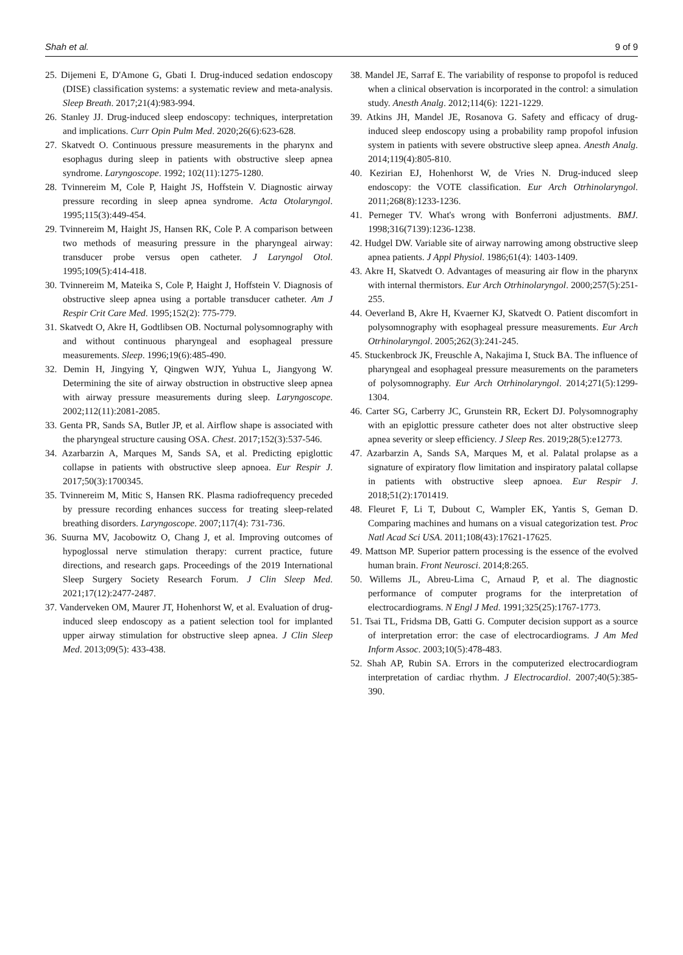Shah et al. 9 of 9
25. Dijemeni E, D'Amone G, Gbati I. Drug-induced sedation endoscopy (DISE) classification systems: a systematic review and meta-analysis. Sleep Breath. 2017;21(4):983-994.
26. Stanley JJ. Drug-induced sleep endoscopy: techniques, interpretation and implications. Curr Opin Pulm Med. 2020;26(6):623-628.
27. Skatvedt O. Continuous pressure measurements in the pharynx and esophagus during sleep in patients with obstructive sleep apnea syndrome. Laryngoscope. 1992; 102(11):1275-1280.
28. Tvinnereim M, Cole P, Haight JS, Hoffstein V. Diagnostic airway pressure recording in sleep apnea syndrome. Acta Otolaryngol. 1995;115(3):449-454.
29. Tvinnereim M, Haight JS, Hansen RK, Cole P. A comparison between two methods of measuring pressure in the pharyngeal airway: transducer probe versus open catheter. J Laryngol Otol. 1995;109(5):414-418.
30. Tvinnereim M, Mateika S, Cole P, Haight J, Hoffstein V. Diagnosis of obstructive sleep apnea using a portable transducer catheter. Am J Respir Crit Care Med. 1995;152(2): 775-779.
31. Skatvedt O, Akre H, Godtlibsen OB. Nocturnal polysomnography with and without continuous pharyngeal and esophageal pressure measurements. Sleep. 1996;19(6):485-490.
32. Demin H, Jingying Y, Qingwen WJY, Yuhua L, Jiangyong W. Determining the site of airway obstruction in obstructive sleep apnea with airway pressure measurements during sleep. Laryngoscope. 2002;112(11):2081-2085.
33. Genta PR, Sands SA, Butler JP, et al. Airflow shape is associated with the pharyngeal structure causing OSA. Chest. 2017;152(3):537-546.
34. Azarbarzin A, Marques M, Sands SA, et al. Predicting epiglottic collapse in patients with obstructive sleep apnoea. Eur Respir J. 2017;50(3):1700345.
35. Tvinnereim M, Mitic S, Hansen RK. Plasma radiofrequency preceded by pressure recording enhances success for treating sleep-related breathing disorders. Laryngoscope. 2007;117(4): 731-736.
36. Suurna MV, Jacobowitz O, Chang J, et al. Improving outcomes of hypoglossal nerve stimulation therapy: current practice, future directions, and research gaps. Proceedings of the 2019 International Sleep Surgery Society Research Forum. J Clin Sleep Med. 2021;17(12):2477-2487.
37. Vanderveken OM, Maurer JT, Hohenhorst W, et al. Evaluation of drug-induced sleep endoscopy as a patient selection tool for implanted upper airway stimulation for obstructive sleep apnea. J Clin Sleep Med. 2013;09(5): 433-438.
38. Mandel JE, Sarraf E. The variability of response to propofol is reduced when a clinical observation is incorporated in the control: a simulation study. Anesth Analg. 2012;114(6): 1221-1229.
39. Atkins JH, Mandel JE, Rosanova G. Safety and efficacy of drug-induced sleep endoscopy using a probability ramp propofol infusion system in patients with severe obstructive sleep apnea. Anesth Analg. 2014;119(4):805-810.
40. Kezirian EJ, Hohenhorst W, de Vries N. Drug-induced sleep endoscopy: the VOTE classification. Eur Arch Otrhinolaryngol. 2011;268(8):1233-1236.
41. Perneger TV. What's wrong with Bonferroni adjustments. BMJ. 1998;316(7139):1236-1238.
42. Hudgel DW. Variable site of airway narrowing among obstructive sleep apnea patients. J Appl Physiol. 1986;61(4): 1403-1409.
43. Akre H, Skatvedt O. Advantages of measuring air flow in the pharynx with internal thermistors. Eur Arch Otrhinolaryngol. 2000;257(5):251-255.
44. Oeverland B, Akre H, Kvaerner KJ, Skatvedt O. Patient discomfort in polysomnography with esophageal pressure measurements. Eur Arch Otrhinolaryngol. 2005;262(3):241-245.
45. Stuckenbrock JK, Freuschle A, Nakajima I, Stuck BA. The influence of pharyngeal and esophageal pressure measurements on the parameters of polysomnography. Eur Arch Otrhinolaryngol. 2014;271(5):1299-1304.
46. Carter SG, Carberry JC, Grunstein RR, Eckert DJ. Polysomnography with an epiglottic pressure catheter does not alter obstructive sleep apnea severity or sleep efficiency. J Sleep Res. 2019;28(5):e12773.
47. Azarbarzin A, Sands SA, Marques M, et al. Palatal prolapse as a signature of expiratory flow limitation and inspiratory palatal collapse in patients with obstructive sleep apnoea. Eur Respir J. 2018;51(2):1701419.
48. Fleuret F, Li T, Dubout C, Wampler EK, Yantis S, Geman D. Comparing machines and humans on a visual categorization test. Proc Natl Acad Sci USA. 2011;108(43):17621-17625.
49. Mattson MP. Superior pattern processing is the essence of the evolved human brain. Front Neurosci. 2014;8:265.
50. Willems JL, Abreu-Lima C, Arnaud P, et al. The diagnostic performance of computer programs for the interpretation of electrocardiograms. N Engl J Med. 1991;325(25):1767-1773.
51. Tsai TL, Fridsma DB, Gatti G. Computer decision support as a source of interpretation error: the case of electrocardiograms. J Am Med Inform Assoc. 2003;10(5):478-483.
52. Shah AP, Rubin SA. Errors in the computerized electrocardiogram interpretation of cardiac rhythm. J Electrocardiol. 2007;40(5):385-390.